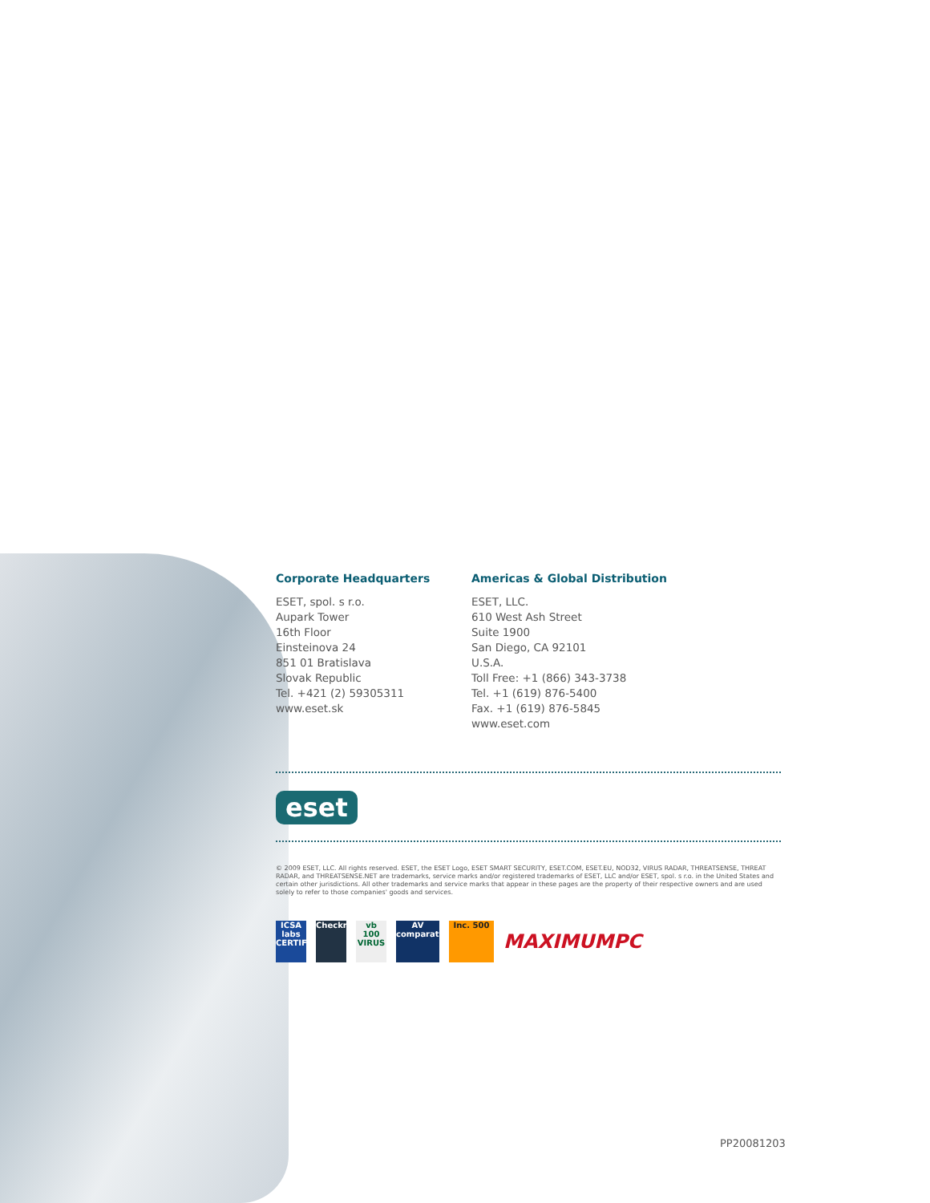Corporate Headquarters
ESET, spol. s r.o.
Aupark Tower
16th Floor
Einsteinova 24
851 01 Bratislava
Slovak Republic
Tel. +421 (2) 59305311
www.eset.sk
Americas & Global Distribution
ESET, LLC.
610 West Ash Street
Suite 1900
San Diego, CA 92101
U.S.A.
Toll Free: +1 (866) 343-3738
Tel. +1 (619) 876-5400
Fax. +1 (619) 876-5845
www.eset.com
eset
© 2009 ESET, LLC. All rights reserved. ESET, the ESET Logo, ESET SMART SECURITY, ESET.COM, ESET.EU, NOD32, VIRUS RADAR, THREATSENSE, THREAT RADAR, and THREATSENSE.NET are trademarks, service marks and/or registered trademarks of ESET, LLC and/or ESET, spol. s r.o. in the United States and certain other jurisdictions. All other trademarks and service marks that appear in these pages are the property of their respective owners and are used solely to refer to those companies' goods and services.
ICSA labs CERTIFIED
Checkmark
vb 100 VIRUS
AV comparatives
Inc. 500
MAXIMUMPC
PP20081203